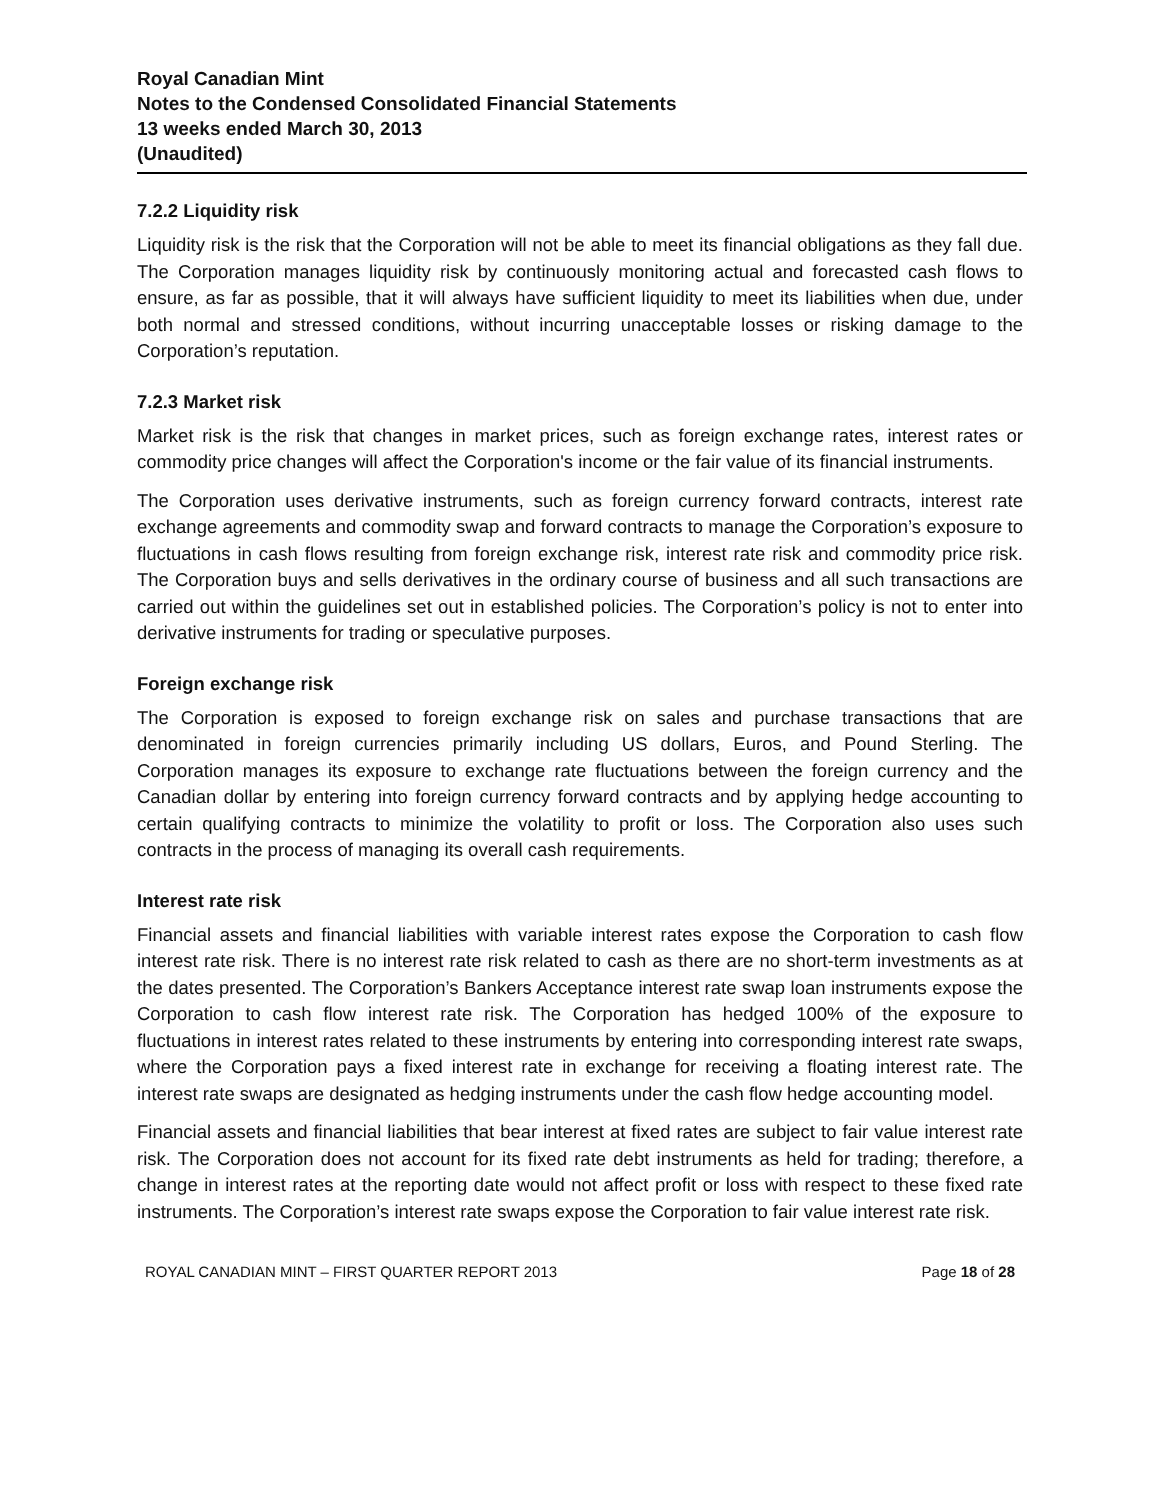Royal Canadian Mint
Notes to the Condensed Consolidated Financial Statements
13 weeks ended March 30, 2013
(Unaudited)
7.2.2 Liquidity risk
Liquidity risk is the risk that the Corporation will not be able to meet its financial obligations as they fall due. The Corporation manages liquidity risk by continuously monitoring actual and forecasted cash flows to ensure, as far as possible, that it will always have sufficient liquidity to meet its liabilities when due, under both normal and stressed conditions, without incurring unacceptable losses or risking damage to the Corporation’s reputation.
7.2.3 Market risk
Market risk is the risk that changes in market prices, such as foreign exchange rates, interest rates or commodity price changes will affect the Corporation's income or the fair value of its financial instruments.
The Corporation uses derivative instruments, such as foreign currency forward contracts, interest rate exchange agreements and commodity swap and forward contracts to manage the Corporation’s exposure to fluctuations in cash flows resulting from foreign exchange risk, interest rate risk and commodity price risk. The Corporation buys and sells derivatives in the ordinary course of business and all such transactions are carried out within the guidelines set out in established policies. The Corporation’s policy is not to enter into derivative instruments for trading or speculative purposes.
Foreign exchange risk
The Corporation is exposed to foreign exchange risk on sales and purchase transactions that are denominated in foreign currencies primarily including US dollars, Euros, and Pound Sterling. The Corporation manages its exposure to exchange rate fluctuations between the foreign currency and the Canadian dollar by entering into foreign currency forward contracts and by applying hedge accounting to certain qualifying contracts to minimize the volatility to profit or loss. The Corporation also uses such contracts in the process of managing its overall cash requirements.
Interest rate risk
Financial assets and financial liabilities with variable interest rates expose the Corporation to cash flow interest rate risk. There is no interest rate risk related to cash as there are no short-term investments as at the dates presented. The Corporation’s Bankers Acceptance interest rate swap loan instruments expose the Corporation to cash flow interest rate risk. The Corporation has hedged 100% of the exposure to fluctuations in interest rates related to these instruments by entering into corresponding interest rate swaps, where the Corporation pays a fixed interest rate in exchange for receiving a floating interest rate. The interest rate swaps are designated as hedging instruments under the cash flow hedge accounting model.
Financial assets and financial liabilities that bear interest at fixed rates are subject to fair value interest rate risk. The Corporation does not account for its fixed rate debt instruments as held for trading; therefore, a change in interest rates at the reporting date would not affect profit or loss with respect to these fixed rate instruments. The Corporation’s interest rate swaps expose the Corporation to fair value interest rate risk.
ROYAL CANADIAN MINT – FIRST QUARTER REPORT 2013 Page 18 of 28